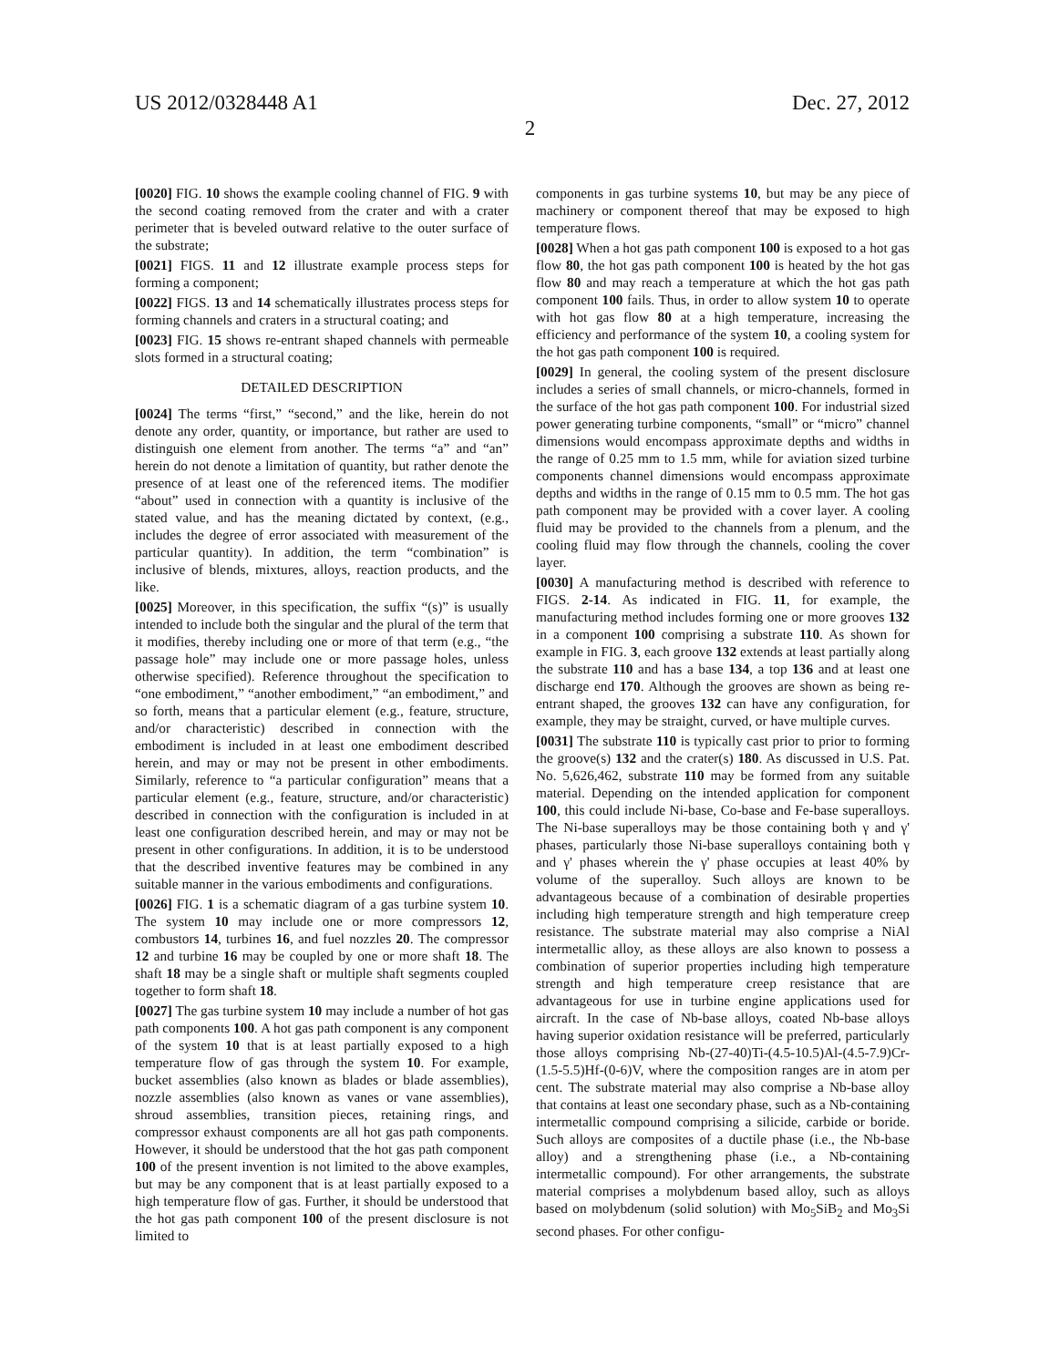US 2012/0328448 A1 Dec. 27, 2012
2
[0020] FIG. 10 shows the example cooling channel of FIG. 9 with the second coating removed from the crater and with a crater perimeter that is beveled outward relative to the outer surface of the substrate;
[0021] FIGS. 11 and 12 illustrate example process steps for forming a component;
[0022] FIGS. 13 and 14 schematically illustrates process steps for forming channels and craters in a structural coating; and
[0023] FIG. 15 shows re-entrant shaped channels with permeable slots formed in a structural coating;
DETAILED DESCRIPTION
[0024] The terms “first,” “second,” and the like, herein do not denote any order, quantity, or importance, but rather are used to distinguish one element from another. The terms “a” and “an” herein do not denote a limitation of quantity, but rather denote the presence of at least one of the referenced items. The modifier “about” used in connection with a quantity is inclusive of the stated value, and has the meaning dictated by context, (e.g., includes the degree of error associated with measurement of the particular quantity). In addition, the term “combination” is inclusive of blends, mixtures, alloys, reaction products, and the like.
[0025] Moreover, in this specification, the suffix “(s)” is usually intended to include both the singular and the plural of the term that it modifies, thereby including one or more of that term (e.g., “the passage hole” may include one or more passage holes, unless otherwise specified). Reference throughout the specification to “one embodiment,” “another embodiment,” “an embodiment,” and so forth, means that a particular element (e.g., feature, structure, and/or characteristic) described in connection with the embodiment is included in at least one embodiment described herein, and may or may not be present in other embodiments. Similarly, reference to “a particular configuration” means that a particular element (e.g., feature, structure, and/or characteristic) described in connection with the configuration is included in at least one configuration described herein, and may or may not be present in other configurations. In addition, it is to be understood that the described inventive features may be combined in any suitable manner in the various embodiments and configurations.
[0026] FIG. 1 is a schematic diagram of a gas turbine system 10. The system 10 may include one or more compressors 12, combustors 14, turbines 16, and fuel nozzles 20. The compressor 12 and turbine 16 may be coupled by one or more shaft 18. The shaft 18 may be a single shaft or multiple shaft segments coupled together to form shaft 18.
[0027] The gas turbine system 10 may include a number of hot gas path components 100. A hot gas path component is any component of the system 10 that is at least partially exposed to a high temperature flow of gas through the system 10. For example, bucket assemblies (also known as blades or blade assemblies), nozzle assemblies (also known as vanes or vane assemblies), shroud assemblies, transition pieces, retaining rings, and compressor exhaust components are all hot gas path components. However, it should be understood that the hot gas path component 100 of the present invention is not limited to the above examples, but may be any component that is at least partially exposed to a high temperature flow of gas. Further, it should be understood that the hot gas path component 100 of the present disclosure is not limited to
components in gas turbine systems 10, but may be any piece of machinery or component thereof that may be exposed to high temperature flows.
[0028] When a hot gas path component 100 is exposed to a hot gas flow 80, the hot gas path component 100 is heated by the hot gas flow 80 and may reach a temperature at which the hot gas path component 100 fails. Thus, in order to allow system 10 to operate with hot gas flow 80 at a high temperature, increasing the efficiency and performance of the system 10, a cooling system for the hot gas path component 100 is required.
[0029] In general, the cooling system of the present disclosure includes a series of small channels, or micro-channels, formed in the surface of the hot gas path component 100. For industrial sized power generating turbine components, “small” or “micro” channel dimensions would encompass approximate depths and widths in the range of 0.25 mm to 1.5 mm, while for aviation sized turbine components channel dimensions would encompass approximate depths and widths in the range of 0.15 mm to 0.5 mm. The hot gas path component may be provided with a cover layer. A cooling fluid may be provided to the channels from a plenum, and the cooling fluid may flow through the channels, cooling the cover layer.
[0030] A manufacturing method is described with reference to FIGS. 2-14. As indicated in FIG. 11, for example, the manufacturing method includes forming one or more grooves 132 in a component 100 comprising a substrate 110. As shown for example in FIG. 3, each groove 132 extends at least partially along the substrate 110 and has a base 134, a top 136 and at least one discharge end 170. Although the grooves are shown as being re-entrant shaped, the grooves 132 can have any configuration, for example, they may be straight, curved, or have multiple curves.
[0031] The substrate 110 is typically cast prior to prior to forming the groove(s) 132 and the crater(s) 180. As discussed in U.S. Pat. No. 5,626,462, substrate 110 may be formed from any suitable material. Depending on the intended application for component 100, this could include Ni-base, Co-base and Fe-base superalloys. The Ni-base superalloys may be those containing both γ and γ' phases, particularly those Ni-base superalloys containing both γ and γ' phases wherein the γ' phase occupies at least 40% by volume of the superalloy. Such alloys are known to be advantageous because of a combination of desirable properties including high temperature strength and high temperature creep resistance. The substrate material may also comprise a NiAl intermetallic alloy, as these alloys are also known to possess a combination of superior properties including high temperature strength and high temperature creep resistance that are advantageous for use in turbine engine applications used for aircraft. In the case of Nb-base alloys, coated Nb-base alloys having superior oxidation resistance will be preferred, particularly those alloys comprising Nb-(27-40)Ti-(4.5-10.5)Al-(4.5-7.9)Cr-(1.5-5.5)Hf-(0-6)V, where the composition ranges are in atom per cent. The substrate material may also comprise a Nb-base alloy that contains at least one secondary phase, such as a Nb-containing intermetallic compound comprising a silicide, carbide or boride. Such alloys are composites of a ductile phase (i.e., the Nb-base alloy) and a strengthening phase (i.e., a Nb-containing intermetallic compound). For other arrangements, the substrate material comprises a molybdenum based alloy, such as alloys based on molybdenum (solid solution) with Mo<sub>5</sub>SiB<sub>2</sub> and Mo<sub>3</sub>Si second phases. For other configu-